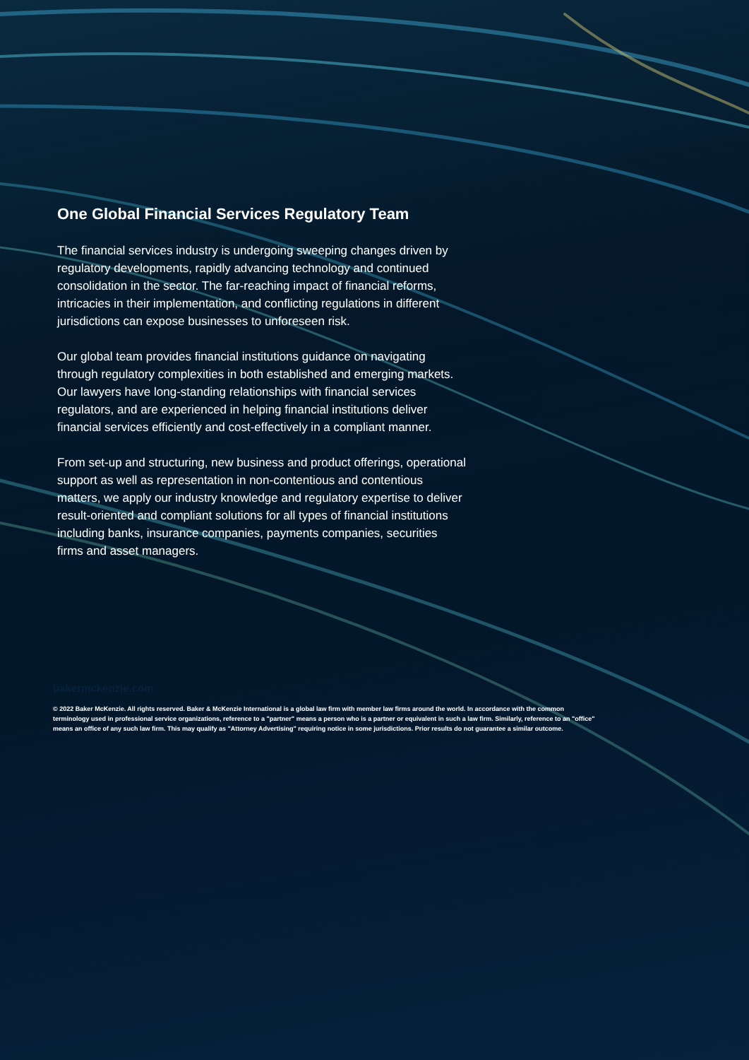One Global Financial Services Regulatory Team
The financial services industry is undergoing sweeping changes driven by regulatory developments, rapidly advancing technology and continued consolidation in the sector. The far-reaching impact of financial reforms, intricacies in their implementation, and conflicting regulations in different jurisdictions can expose businesses to unforeseen risk.
Our global team provides financial institutions guidance on navigating through regulatory complexities in both established and emerging markets. Our lawyers have long-standing relationships with financial services regulators, and are experienced in helping financial institutions deliver financial services efficiently and cost-effectively in a compliant manner.
From set-up and structuring, new business and product offerings, operational support as well as representation in non-contentious and contentious matters, we apply our industry knowledge and regulatory expertise to deliver result-oriented and compliant solutions for all types of financial institutions including banks, insurance companies, payments companies, securities firms and asset managers.
bakermckenzie.com
© 2022 Baker McKenzie. All rights reserved. Baker & McKenzie International is a global law firm with member law firms around the world. In accordance with the common terminology used in professional service organizations, reference to a "partner" means a person who is a partner or equivalent in such a law firm. Similarly, reference to an "office" means an office of any such law firm. This may qualify as "Attorney Advertising" requiring notice in some jurisdictions. Prior results do not guarantee a similar outcome.